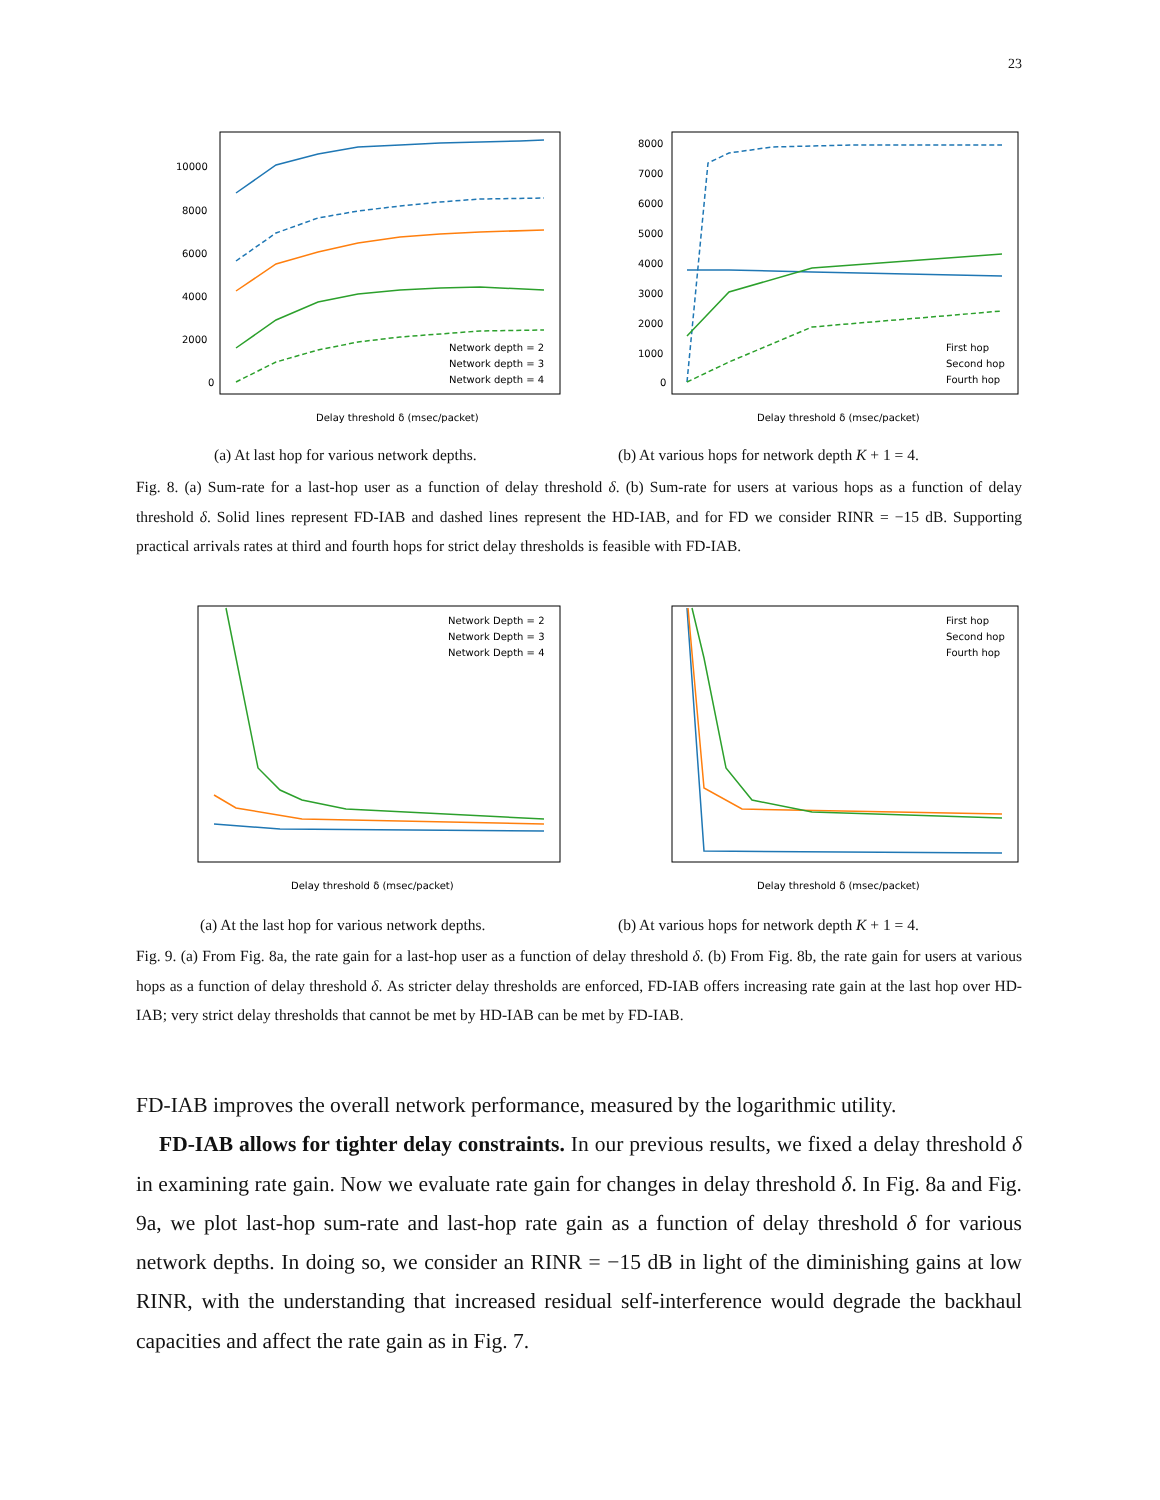23
Delay threshold δ (msec/packet)
10000
8000
6000
4000
2000
0
Network depth = 2
Network depth = 3
Network depth = 4
Delay threshold δ (msec/packet)
8000
7000
6000
5000
4000
3000
2000
1000
0
First hop
Second hop
Fourth hop
(a) At last hop for various network depths.
(b) At various hops for network depth K + 1 = 4.
Fig. 8. (a) Sum-rate for a last-hop user as a function of delay threshold δ. (b) Sum-rate for users at various hops as a function of delay threshold δ. Solid lines represent FD-IAB and dashed lines represent the HD-IAB, and for FD we consider RINR = −15 dB. Supporting practical arrivals rates at third and fourth hops for strict delay thresholds is feasible with FD-IAB.
Delay threshold δ (msec/packet)
Network Depth = 2
Network Depth = 3
Network Depth = 4
Delay threshold δ (msec/packet)
First hop
Second hop
Fourth hop
(a) At the last hop for various network depths.
(b) At various hops for network depth K + 1 = 4.
Fig. 9. (a) From Fig. 8a, the rate gain for a last-hop user as a function of delay threshold δ. (b) From Fig. 8b, the rate gain for users at various hops as a function of delay threshold δ. As stricter delay thresholds are enforced, FD-IAB offers increasing rate gain at the last hop over HD-IAB; very strict delay thresholds that cannot be met by HD-IAB can be met by FD-IAB.
FD-IAB improves the overall network performance, measured by the logarithmic utility.
FD-IAB allows for tighter delay constraints. In our previous results, we fixed a delay threshold δ in examining rate gain. Now we evaluate rate gain for changes in delay threshold δ. In Fig. 8a and Fig. 9a, we plot last-hop sum-rate and last-hop rate gain as a function of delay threshold δ for various network depths. In doing so, we consider an RINR = −15 dB in light of the diminishing gains at low RINR, with the understanding that increased residual self-interference would degrade the backhaul capacities and affect the rate gain as in Fig. 7.